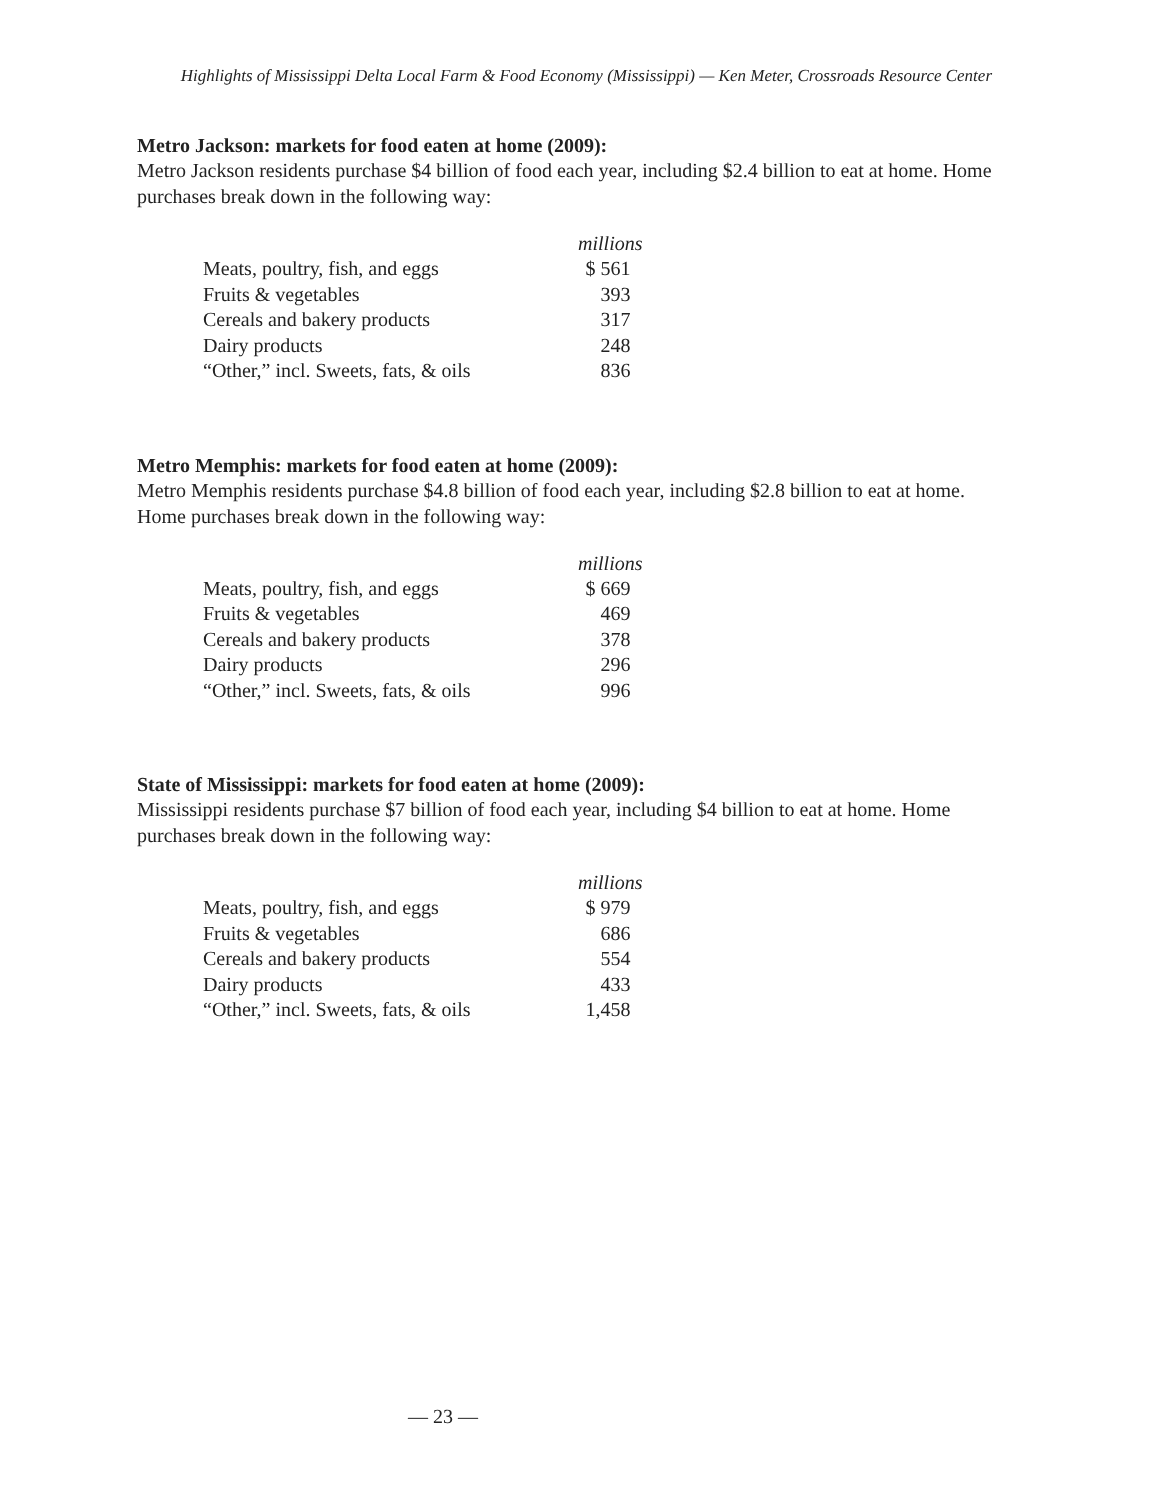Highlights of Mississippi Delta Local Farm & Food Economy (Mississippi) — Ken Meter, Crossroads Resource Center
Metro Jackson: markets for food eaten at home (2009):
Metro Jackson residents purchase $4 billion of food each year, including $2.4 billion to eat at home. Home purchases break down in the following way:
| | millions |
| Meats, poultry, fish, and eggs | $ 561 |
| Fruits & vegetables | 393 |
| Cereals and bakery products | 317 |
| Dairy products | 248 |
| “Other,” incl. Sweets, fats, & oils | 836 |
Metro Memphis: markets for food eaten at home (2009):
Metro Memphis residents purchase $4.8 billion of food each year, including $2.8 billion to eat at home. Home purchases break down in the following way:
| | millions |
| Meats, poultry, fish, and eggs | $ 669 |
| Fruits & vegetables | 469 |
| Cereals and bakery products | 378 |
| Dairy products | 296 |
| “Other,” incl. Sweets, fats, & oils | 996 |
State of Mississippi: markets for food eaten at home (2009):
Mississippi residents purchase $7 billion of food each year, including $4 billion to eat at home. Home purchases break down in the following way:
| | millions |
| Meats, poultry, fish, and eggs | $ 979 |
| Fruits & vegetables | 686 |
| Cereals and bakery products | 554 |
| Dairy products | 433 |
| “Other,” incl. Sweets, fats, & oils | 1,458 |
— 23 —